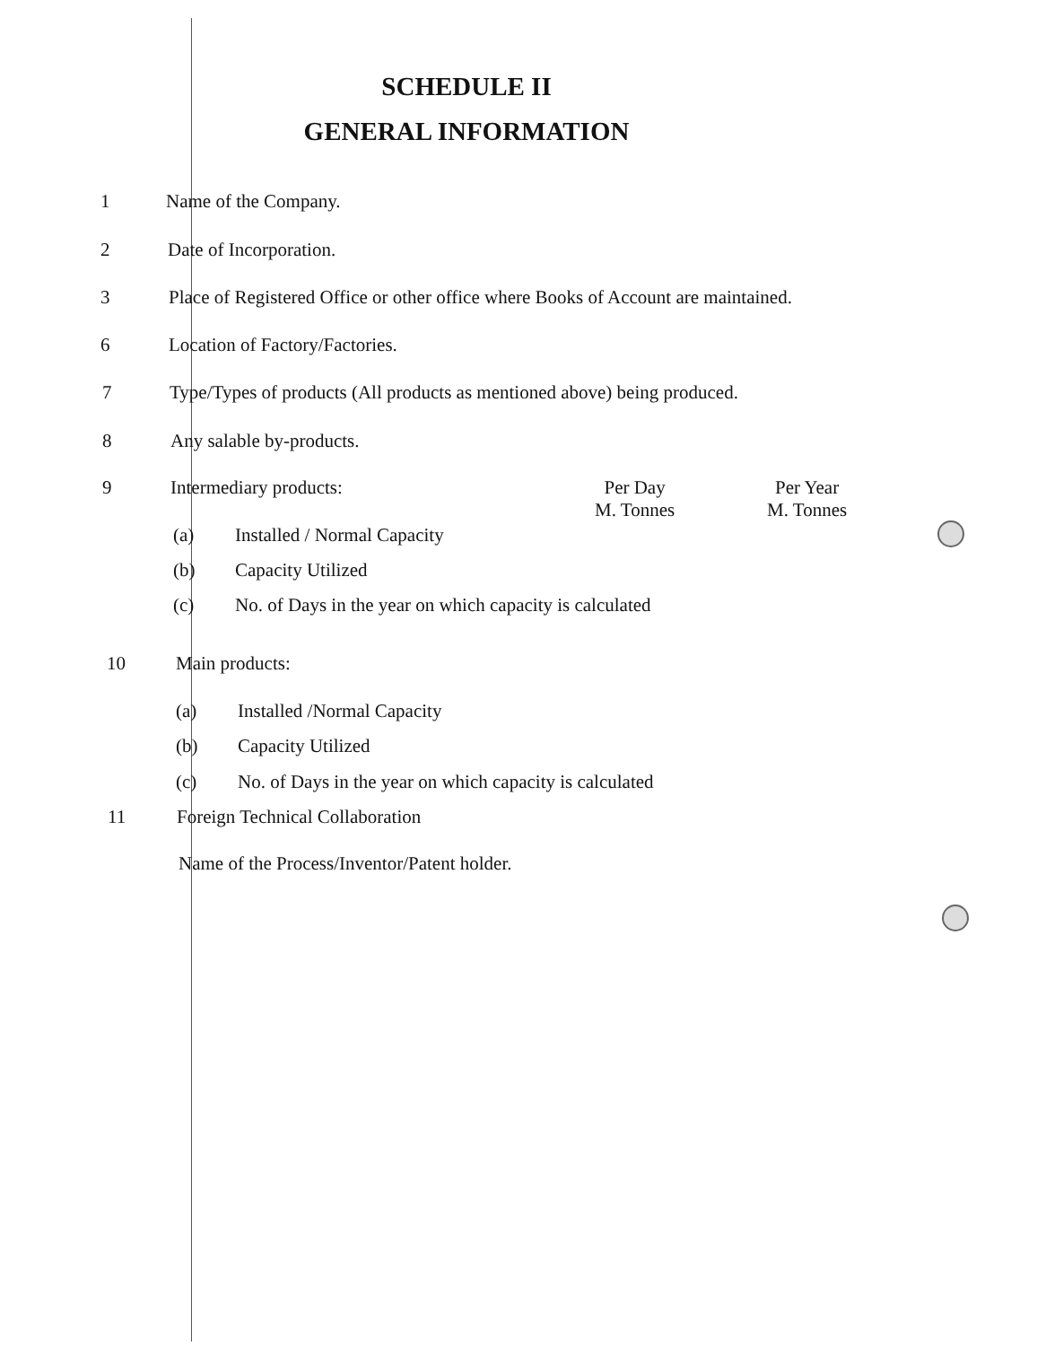SCHEDULE II
GENERAL INFORMATION
1 Name of the Company.
2 Date of Incorporation.
3
Place of Registered Office or other office where Books of Account are maintained.
6 Location of Factory/Factories.
7
Type/Types of products (All products as mentioned above) being produced.
8 Any salable by-products.
9 Intermediary products:
Per Day
M. Tonnes
Per Year
M. Tonnes
(a) Installed / Normal Capacity
(b) Capacity Utilized
(c)
No. of Days in the year on which capacity is calculated
10 Main products:
(a) Installed /Normal Capacity
(b) Capacity Utilized
(c)
No. of Days in the year on which capacity is calculated
11
Foreign Technical Collaboration
Name of the Process/Inventor/Patent holder.